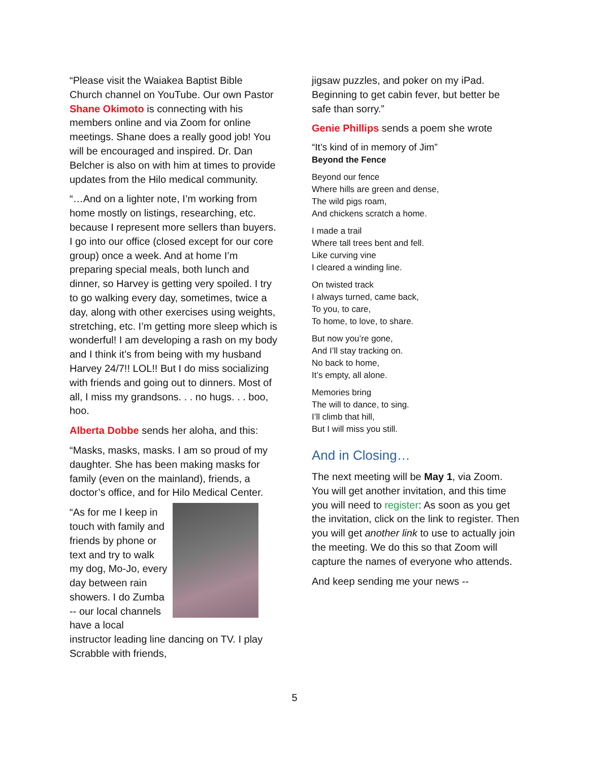“Please visit the Waiakea Baptist Bible Church channel on YouTube. Our own Pastor Shane Okimoto is connecting with his members online and via Zoom for online meetings. Shane does a really good job! You will be encouraged and inspired. Dr. Dan Belcher is also on with him at times to provide updates from the Hilo medical community.
“…And on a lighter note, I’m working from home mostly on listings, researching, etc. because I represent more sellers than buyers. I go into our office (closed except for our core group) once a week. And at home I’m preparing special meals, both lunch and dinner, so Harvey is getting very spoiled. I try to go walking every day, sometimes, twice a day, along with other exercises using weights, stretching, etc. I’m getting more sleep which is wonderful! I am developing a rash on my body and I think it’s from being with my husband Harvey 24/7!! LOL!! But I do miss socializing with friends and going out to dinners. Most of all, I miss my grandsons. . . no hugs. . . boo, hoo.
Alberta Dobbe sends her aloha, and this:
“Masks, masks, masks. I am so proud of my daughter. She has been making masks for family (even on the mainland), friends, a doctor’s office, and for Hilo Medical Center.
“As for me I keep in touch with family and friends by phone or text and try to walk my dog, Mo-Jo, every day between rain showers. I do Zumba -- our local channels have a local instructor leading line dancing on TV. I play Scrabble with friends,
jigsaw puzzles, and poker on my iPad. Beginning to get cabin fever, but better be safe than sorry.”
Genie Phillips sends a poem she wrote
“It’s kind of in memory of Jim”
Beyond the Fence
Beyond our fence
Where hills are green and dense,
The wild pigs roam,
And chickens scratch a home.
I made a trail
Where tall trees bent and fell.
Like curving vine
I cleared a winding line.
On twisted track
I always turned, came back,
To you, to care,
To home, to love, to share.
But now you’re gone,
And I’ll stay tracking on.
No back to home,
It’s empty, all alone.
Memories bring
The will to dance, to sing.
I’ll climb that hill,
But I will miss you still.
And in Closing…
The next meeting will be May 1, via Zoom. You will get another invitation, and this time you will need to register: As soon as you get the invitation, click on the link to register. Then you will get another link to use to actually join the meeting. We do this so that Zoom will capture the names of everyone who attends.
And keep sending me your news --
5